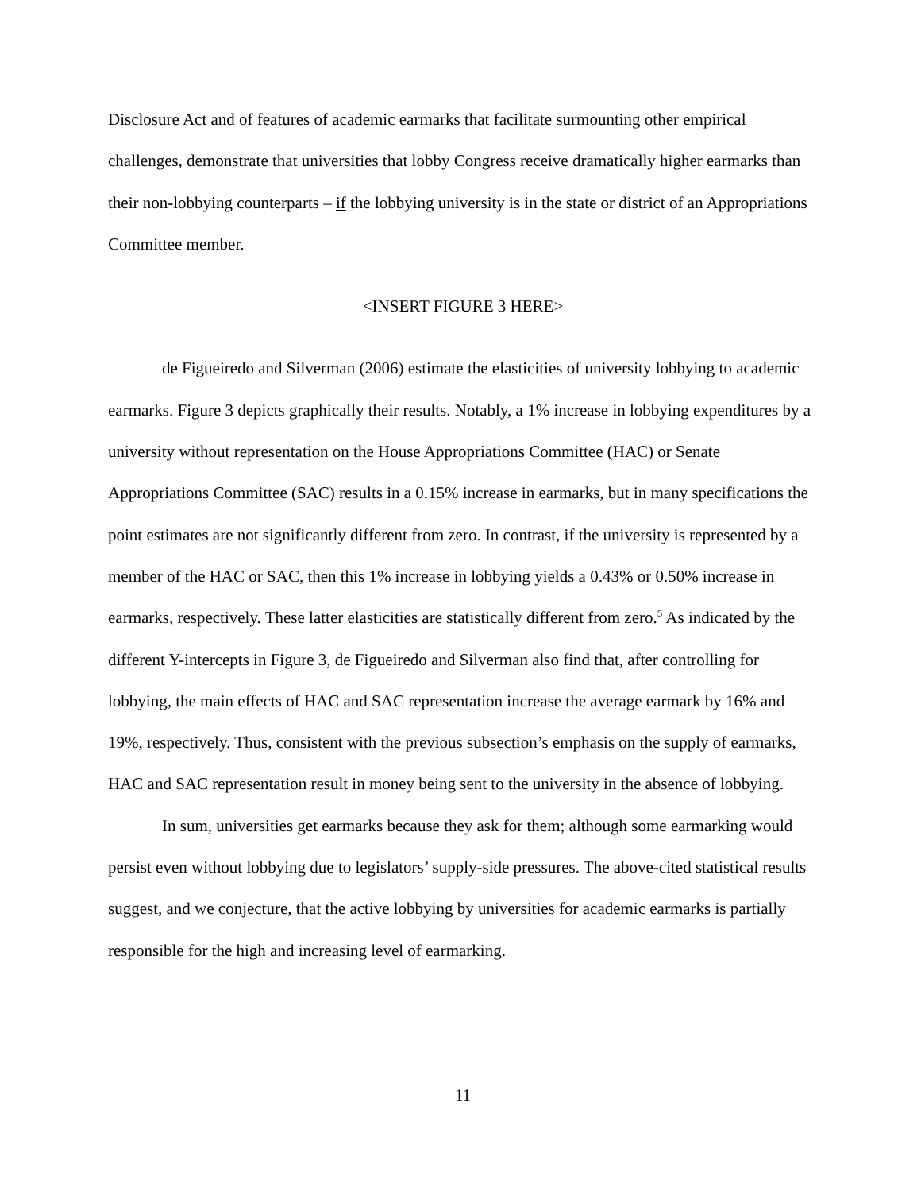Disclosure Act and of features of academic earmarks that facilitate surmounting other empirical challenges, demonstrate that universities that lobby Congress receive dramatically higher earmarks than their non-lobbying counterparts – if the lobbying university is in the state or district of an Appropriations Committee member.
<INSERT FIGURE 3 HERE>
de Figueiredo and Silverman (2006) estimate the elasticities of university lobbying to academic earmarks. Figure 3 depicts graphically their results. Notably, a 1% increase in lobbying expenditures by a university without representation on the House Appropriations Committee (HAC) or Senate Appropriations Committee (SAC) results in a 0.15% increase in earmarks, but in many specifications the point estimates are not significantly different from zero. In contrast, if the university is represented by a member of the HAC or SAC, then this 1% increase in lobbying yields a 0.43% or 0.50% increase in earmarks, respectively. These latter elasticities are statistically different from zero.<sup>5</sup> As indicated by the different Y-intercepts in Figure 3, de Figueiredo and Silverman also find that, after controlling for lobbying, the main effects of HAC and SAC representation increase the average earmark by 16% and 19%, respectively. Thus, consistent with the previous subsection’s emphasis on the supply of earmarks, HAC and SAC representation result in money being sent to the university in the absence of lobbying.
In sum, universities get earmarks because they ask for them; although some earmarking would persist even without lobbying due to legislators’ supply-side pressures. The above-cited statistical results suggest, and we conjecture, that the active lobbying by universities for academic earmarks is partially responsible for the high and increasing level of earmarking.
11